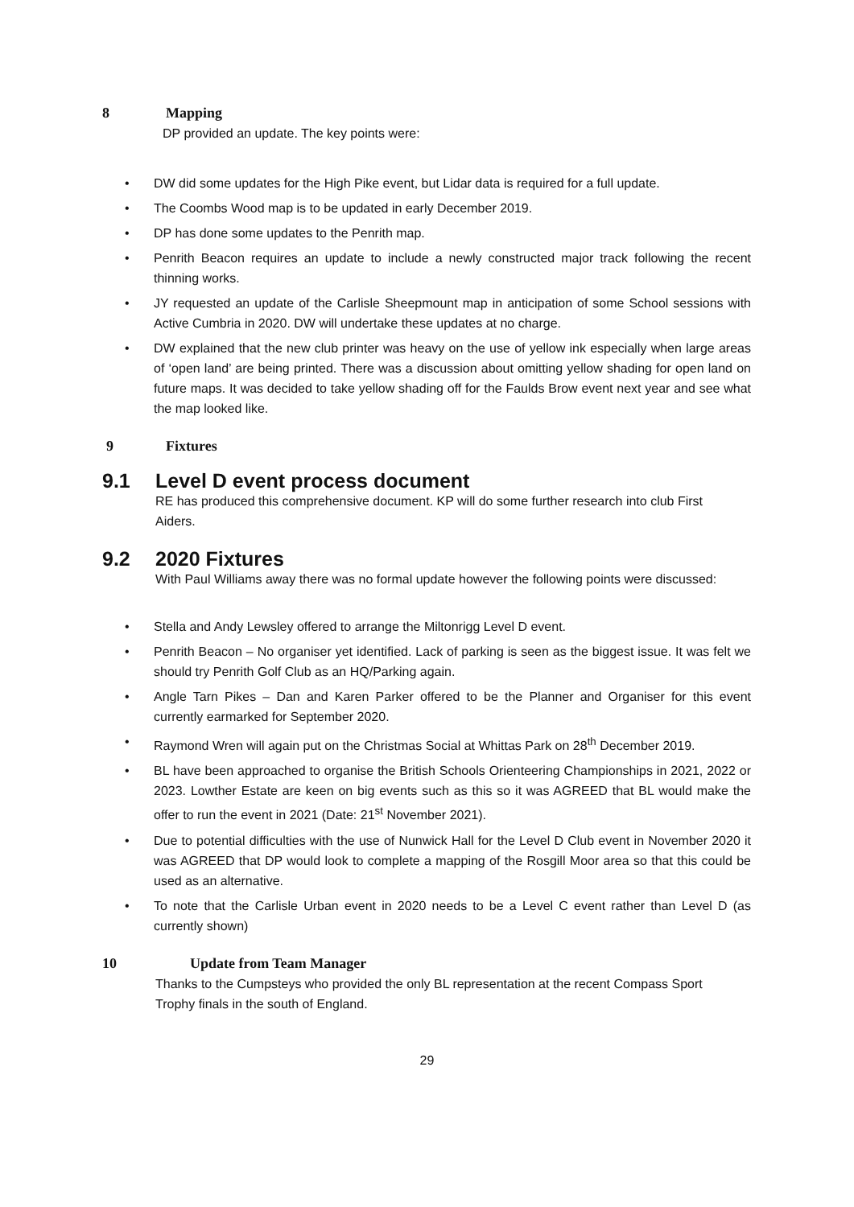8 Mapping
DP provided an update. The key points were:
• DW did some updates for the High Pike event, but Lidar data is required for a full update.
• The Coombs Wood map is to be updated in early December 2019.
• DP has done some updates to the Penrith map.
• Penrith Beacon requires an update to include a newly constructed major track following the recent thinning works.
• JY requested an update of the Carlisle Sheepmount map in anticipation of some School sessions with Active Cumbria in 2020. DW will undertake these updates at no charge.
• DW explained that the new club printer was heavy on the use of yellow ink especially when large areas of ‘open land’ are being printed. There was a discussion about omitting yellow shading for open land on future maps. It was decided to take yellow shading off for the Faulds Brow event next year and see what the map looked like.
9 Fixtures
9.1 Level D event process document
RE has produced this comprehensive document. KP will do some further research into club First Aiders.
9.2 2020 Fixtures
With Paul Williams away there was no formal update however the following points were discussed:
• Stella and Andy Lewsley offered to arrange the Miltonrigg Level D event.
• Penrith Beacon – No organiser yet identified. Lack of parking is seen as the biggest issue. It was felt we should try Penrith Golf Club as an HQ/Parking again.
• Angle Tarn Pikes – Dan and Karen Parker offered to be the Planner and Organiser for this event currently earmarked for September 2020.
• Raymond Wren will again put on the Christmas Social at Whittas Park on 28<sup>th</sup> December 2019.
• BL have been approached to organise the British Schools Orienteering Championships in 2021, 2022 or 2023. Lowther Estate are keen on big events such as this so it was AGREED that BL would make the offer to run the event in 2021 (Date: 21<sup>st</sup> November 2021).
• Due to potential difficulties with the use of Nunwick Hall for the Level D Club event in November 2020 it was AGREED that DP would look to complete a mapping of the Rosgill Moor area so that this could be used as an alternative.
• To note that the Carlisle Urban event in 2020 needs to be a Level C event rather than Level D (as currently shown)
10 Update from Team Manager
Thanks to the Cumpsteys who provided the only BL representation at the recent Compass Sport Trophy finals in the south of England.
29